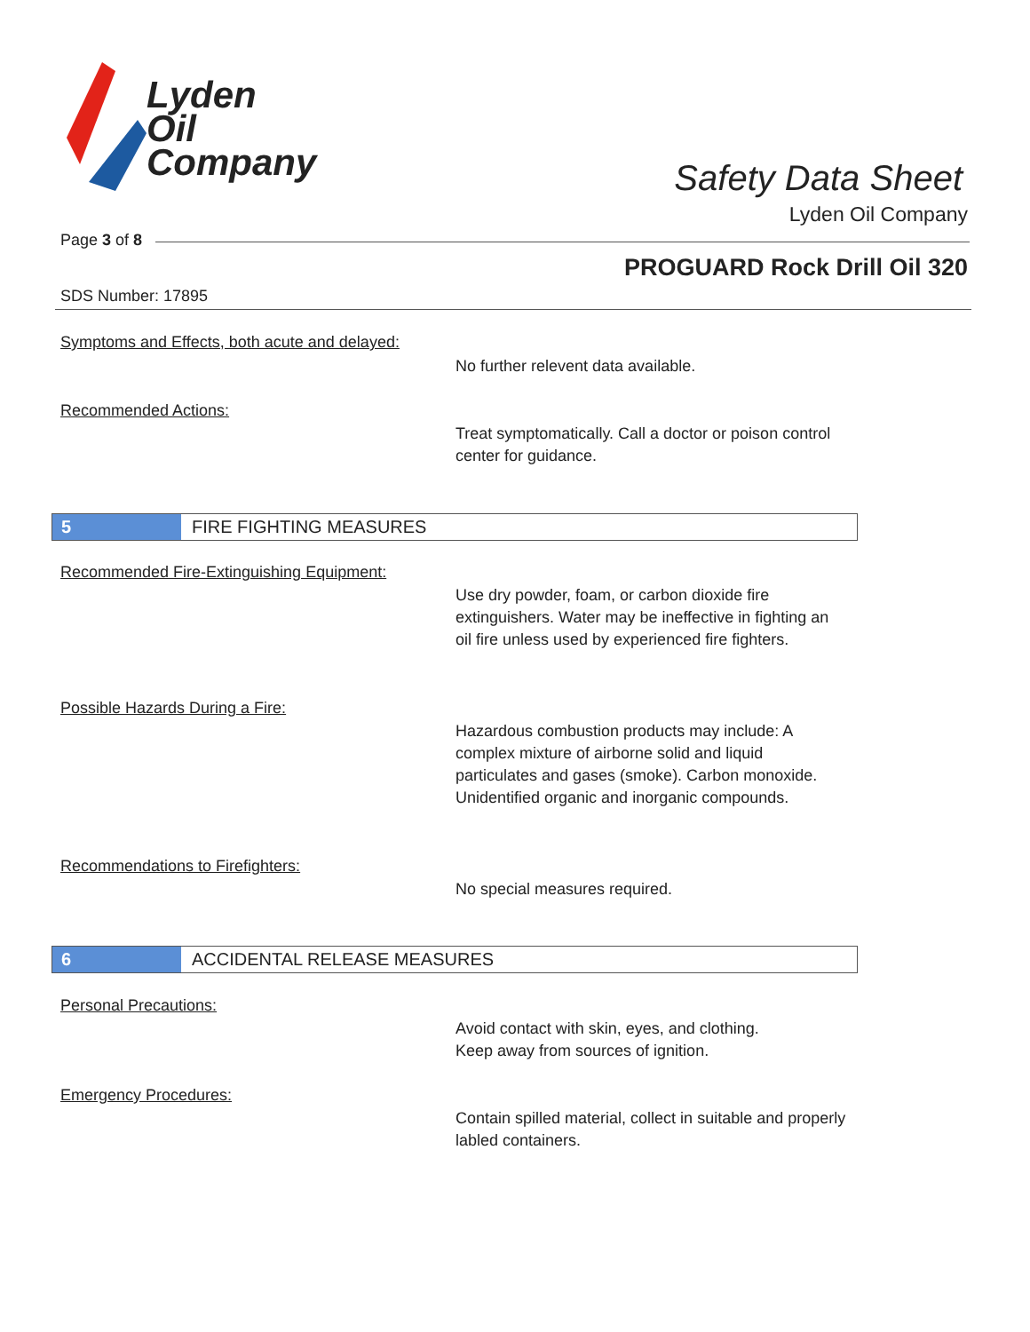Lyden
Oil
Company
Safety Data Sheet
Lyden Oil Company
Page 3 of 8
PROGUARD Rock Drill Oil 320
SDS Number: 17895
Symptoms and Effects, both acute and delayed:
No further relevent data available.
Recommended Actions:
Treat symptomatically. Call a doctor or poison control center for guidance.
5 FIRE FIGHTING MEASURES
Recommended Fire-Extinguishing Equipment:
Use dry powder, foam, or carbon dioxide fire extinguishers. Water may be ineffective in fighting an oil fire unless used by experienced fire fighters.
Possible Hazards During a Fire:
Hazardous combustion products may include: A complex mixture of airborne solid and liquid particulates and gases (smoke). Carbon monoxide. Unidentified organic and inorganic compounds.
Recommendations to Firefighters:
No special measures required.
6 ACCIDENTAL RELEASE MEASURES
Personal Precautions:
Avoid contact with skin, eyes, and clothing.
Keep away from sources of ignition.
Emergency Procedures:
Contain spilled material, collect in suitable and properly labled containers.